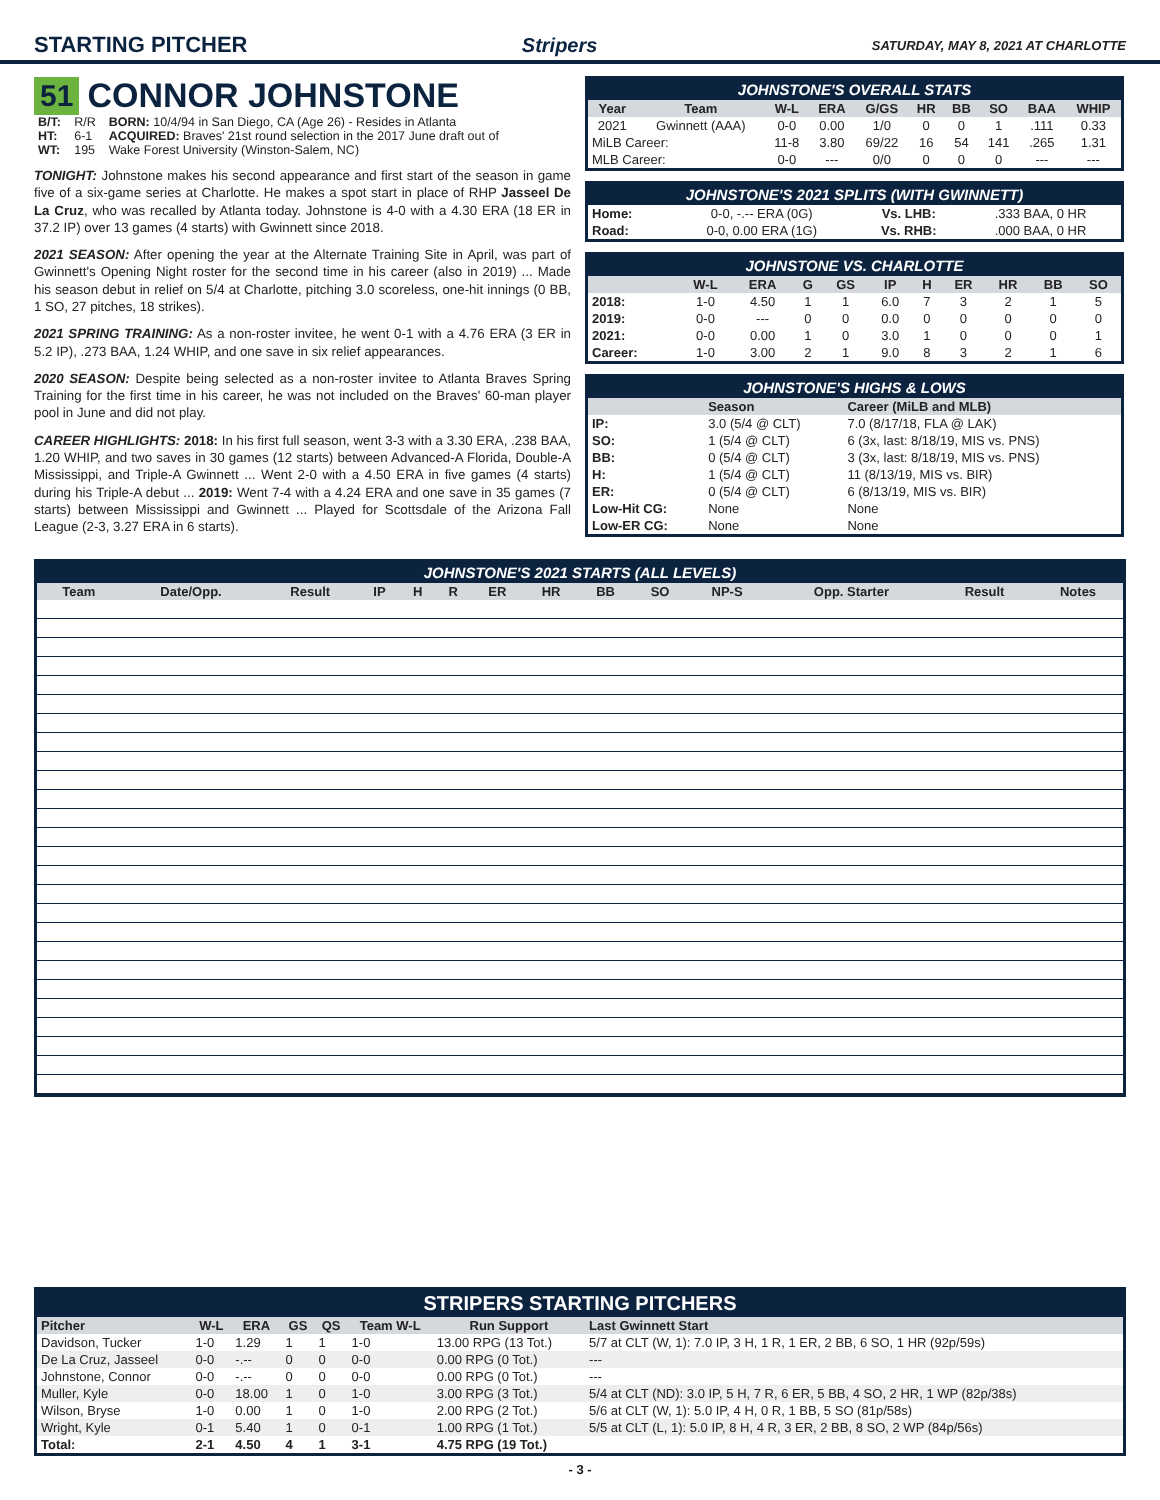STARTING PITCHER Stripers SATURDAY, MAY 8, 2021 AT CHARLOTTE
51 CONNOR JOHNSTONE
| B/T: | R/R | BORN: 10/4/94 in San Diego, CA (Age 26) - Resides in Atlanta |
| HT: | 6-1 | ACQUIRED: Braves' 21st round selection in the 2017 June draft out of |
| WT: | 195 | Wake Forest University (Winston-Salem, NC) |
TONIGHT: Johnstone makes his second appearance and first start of the season in game five of a six-game series at Charlotte. He makes a spot start in place of RHP Jasseel De La Cruz, who was recalled by Atlanta today. Johnstone is 4-0 with a 4.30 ERA (18 ER in 37.2 IP) over 13 games (4 starts) with Gwinnett since 2018.
2021 SEASON: After opening the year at the Alternate Training Site in April, was part of Gwinnett's Opening Night roster for the second time in his career (also in 2019) ... Made his season debut in relief on 5/4 at Charlotte, pitching 3.0 scoreless, one-hit innings (0 BB, 1 SO, 27 pitches, 18 strikes).
2021 SPRING TRAINING: As a non-roster invitee, he went 0-1 with a 4.76 ERA (3 ER in 5.2 IP), .273 BAA, 1.24 WHIP, and one save in six relief appearances.
2020 SEASON: Despite being selected as a non-roster invitee to Atlanta Braves Spring Training for the first time in his career, he was not included on the Braves' 60-man player pool in June and did not play.
CAREER HIGHLIGHTS: 2018: In his first full season, went 3-3 with a 3.30 ERA, .238 BAA, 1.20 WHIP, and two saves in 30 games (12 starts) between Advanced-A Florida, Double-A Mississippi, and Triple-A Gwinnett ... Went 2-0 with a 4.50 ERA in five games (4 starts) during his Triple-A debut ... 2019: Went 7-4 with a 4.24 ERA and one save in 35 games (7 starts) between Mississippi and Gwinnett ... Played for Scottsdale of the Arizona Fall League (2-3, 3.27 ERA in 6 starts).
JOHNSTONE'S OVERALL STATS
| Year | Team | W-L | ERA | G/GS | HR | BB | SO | BAA | WHIP |
| --- | --- | --- | --- | --- | --- | --- | --- | --- | --- |
| 2021 | Gwinnett (AAA) | 0-0 | 0.00 | 1/0 | 0 | 0 | 1 | .111 | 0.33 |
| MiLB Career: | | 11-8 | 3.80 | 69/22 | 16 | 54 | 141 | .265 | 1.31 |
| MLB Career: | | 0-0 | --- | 0/0 | 0 | 0 | 0 | --- | --- |
JOHNSTONE'S 2021 SPLITS (WITH GWINNETT)
| Home: | 0-0, -.-- ERA (0G) | Vs. LHB: | .333 BAA, 0 HR |
| Road: | 0-0, 0.00 ERA (1G) | Vs. RHB: | .000 BAA, 0 HR |
JOHNSTONE VS. CHARLOTTE
| | W-L | ERA | G | GS | IP | H | ER | HR | BB | SO |
| --- | --- | --- | --- | --- | --- | --- | --- | --- | --- | --- |
| 2018: | 1-0 | 4.50 | 1 | 1 | 6.0 | 7 | 3 | 2 | 1 | 5 |
| 2019: | 0-0 | --- | 0 | 0 | 0.0 | 0 | 0 | 0 | 0 | 0 |
| 2021: | 0-0 | 0.00 | 1 | 0 | 3.0 | 1 | 0 | 0 | 0 | 1 |
| Career: | 1-0 | 3.00 | 2 | 1 | 9.0 | 8 | 3 | 2 | 1 | 6 |
JOHNSTONE'S HIGHS & LOWS
| | Season | Career (MiLB and MLB) |
| --- | --- | --- |
| IP: | 3.0 (5/4 @ CLT) | 7.0 (8/17/18, FLA @ LAK) |
| SO: | 1 (5/4 @ CLT) | 6 (3x, last: 8/18/19, MIS vs. PNS) |
| BB: | 0 (5/4 @ CLT) | 3 (3x, last: 8/18/19, MIS vs. PNS) |
| H: | 1 (5/4 @ CLT) | 11 (8/13/19, MIS vs. BIR) |
| ER: | 0 (5/4 @ CLT) | 6 (8/13/19, MIS vs. BIR) |
| Low-Hit CG: | None | None |
| Low-ER CG: | None | None |
JOHNSTONE'S 2021 STARTS (ALL LEVELS)
| Team | Date/Opp. | Result | IP | H | R | ER | HR | BB | SO | NP-S | Opp. Starter | Result | Notes |
| --- | --- | --- | --- | --- | --- | --- | --- | --- | --- | --- | --- | --- | --- |
STRIPERS STARTING PITCHERS
| Pitcher | W-L | ERA | GS | QS | Team W-L | Run Support | Last Gwinnett Start |
| --- | --- | --- | --- | --- | --- | --- | --- |
| Davidson, Tucker | 1-0 | 1.29 | 1 | 1 | 1-0 | 13.00 RPG (13 Tot.) | 5/7 at CLT (W, 1): 7.0 IP, 3 H, 1 R, 1 ER, 2 BB, 6 SO, 1 HR (92p/59s) |
| De La Cruz, Jasseel | 0-0 | -.-- | 0 | 0 | 0-0 | 0.00 RPG (0 Tot.) | --- |
| Johnstone, Connor | 0-0 | -.-- | 0 | 0 | 0-0 | 0.00 RPG (0 Tot.) | --- |
| Muller, Kyle | 0-0 | 18.00 | 1 | 0 | 1-0 | 3.00 RPG (3 Tot.) | 5/4 at CLT (ND): 3.0 IP, 5 H, 7 R, 6 ER, 5 BB, 4 SO, 2 HR, 1 WP (82p/38s) |
| Wilson, Bryse | 1-0 | 0.00 | 1 | 0 | 1-0 | 2.00 RPG (2 Tot.) | 5/6 at CLT (W, 1): 5.0 IP, 4 H, 0 R, 1 BB, 5 SO (81p/58s) |
| Wright, Kyle | 0-1 | 5.40 | 1 | 0 | 0-1 | 1.00 RPG (1 Tot.) | 5/5 at CLT (L, 1): 5.0 IP, 8 H, 4 R, 3 ER, 2 BB, 8 SO, 2 WP (84p/56s) |
| Total: | 2-1 | 4.50 | 4 | 1 | 3-1 | 4.75 RPG (19 Tot.) | |
- 3 -